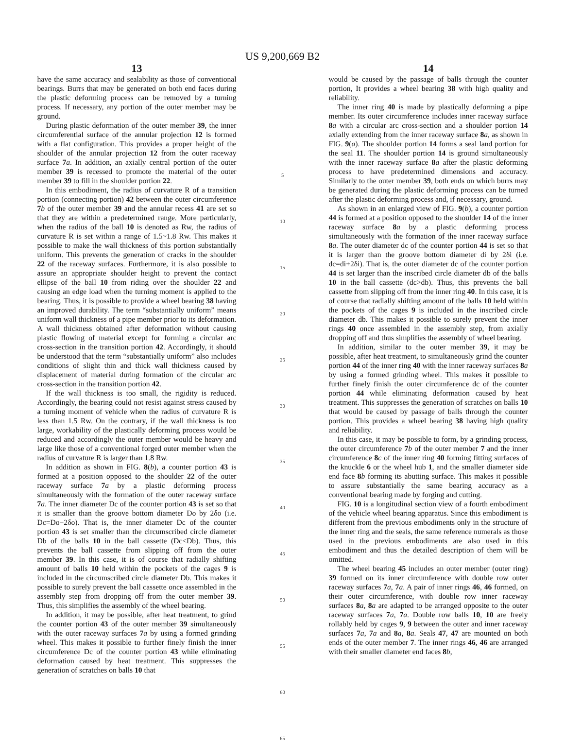US 9,200,669 B2
13
have the same accuracy and sealability as those of conventional bearings. Burrs that may be generated on both end faces during the plastic deforming process can be removed by a turning process. If necessary, any portion of the outer member may be ground.
During plastic deformation of the outer member 39, the inner circumferential surface of the annular projection 12 is formed with a flat configuration. This provides a proper height of the shoulder of the annular projection 12 from the outer raceway surface 7 a. In addition, an axially central portion of the outer member 39 is recessed to promote the material of the outer member 39 to fill in the shoulder portion 22.
In this embodiment, the radius of curvature R of a transition portion (connecting portion) 42 between the outer circumference 7 b of the outer member 39 and the annular recess 41 are set so that they are within a predetermined range. More particularly, when the radius of the ball 10 is denoted as Rw, the radius of curvature R is set within a range of 1.5~1.8 Rw. This makes it possible to make the wall thickness of this portion substantially uniform. This prevents the generation of cracks in the shoulder 22 of the raceway surfaces. Furthermore, it is also possible to assure an appropriate shoulder height to prevent the contact ellipse of the ball 10 from riding over the shoulder 22 and causing an edge load when the turning moment is applied to the bearing. Thus, it is possible to provide a wheel bearing 38 having an improved durability. The term “substantially uniform” means uniform wall thickness of a pipe member prior to its deformation. A wall thickness obtained after deformation without causing plastic flowing of material except for forming a circular arc cross-section in the transition portion 42. Accordingly, it should be understood that the term “substantially uniform” also includes conditions of slight thin and thick wall thickness caused by displacement of material during formation of the circular arc cross-section in the transition portion 42.
If the wall thickness is too small, the rigidity is reduced. Accordingly, the bearing could not resist against stress caused by a turning moment of vehicle when the radius of curvature R is less than 1.5 Rw. On the contrary, if the wall thickness is too large, workability of the plastically deforming process would be reduced and accordingly the outer member would be heavy and large like those of a conventional forged outer member when the radius of curvature R is larger than 1.8 Rw.
In addition as shown in FIG. 8(b), a counter portion 43 is formed at a position opposed to the shoulder 22 of the outer raceway surface 7 a by a plastic deforming process simultaneously with the formation of the outer raceway surface 7 a. The inner diameter Dc of the counter portion 43 is set so that it is smaller than the groove bottom diameter Do by 2δo (i.e. Dc=Do−2δo). That is, the inner diameter Dc of the counter portion 43 is set smaller than the circumscribed circle diameter Db of the balls 10 in the ball cassette (Dc<Db). Thus, this prevents the ball cassette from slipping off from the outer member 39. In this case, it is of course that radially shifting amount of balls 10 held within the pockets of the cages 9 is included in the circumscribed circle diameter Db. This makes it possible to surely prevent the ball cassette once assembled in the assembly step from dropping off from the outer member 39. Thus, this simplifies the assembly of the wheel bearing.
In addition, it may be possible, after heat treatment, to grind the counter portion 43 of the outer member 39 simultaneously with the outer raceway surfaces 7 a by using a formed grinding wheel. This makes it possible to further finely finish the inner circumference Dc of the counter portion 43 while eliminating deformation caused by heat treatment. This suppresses the generation of scratches on balls 10 that
5
10
15
20
25
30
35
40
45
50
55
60
65
14
would be caused by the passage of balls through the counter portion, It provides a wheel bearing 38 with high quality and reliability.
The inner ring 40 is made by plastically deforming a pipe member. Its outer circumference includes inner raceway surface 8 a with a circular arc cross-section and a shoulder portion 14 axially extending from the inner raceway surface 8 a, as shown in FIG. 9(a). The shoulder portion 14 forms a seal land portion for the seal 11. The shoulder portion 14 is ground simultaneously with the inner raceway surface 8 a after the plastic deforming process to have predetermined dimensions and accuracy. Similarly to the outer member 39, both ends on which burrs may be generated during the plastic deforming process can be turned after the plastic deforming process and, if necessary, ground.
As shown in an enlarged view of FIG. 9(b), a counter portion 44 is formed at a position opposed to the shoulder 14 of the inner raceway surface 8 a by a plastic deforming process simultaneously with the formation of the inner raceway surface 8 a. The outer diameter dc of the counter portion 44 is set so that it is larger than the groove bottom diameter di by 2δi (i.e. dc=di+2δi). That is, the outer diameter dc of the counter portion 44 is set larger than the inscribed circle diameter db of the balls 10 in the ball cassette (dc>db). Thus, this prevents the ball cassette from slipping off from the inner ring 40. In this case, it is of course that radially shifting amount of the balls 10 held within the pockets of the cages 9 is included in the inscribed circle diameter db. This makes it possible to surely prevent the inner rings 40 once assembled in the assembly step, from axially dropping off and thus simplifies the assembly of wheel bearing.
In addition, similar to the outer member 39, it may be possible, after heat treatment, to simultaneously grind the counter portion 44 of the inner ring 40 with the inner raceway surfaces 8 a by using a formed grinding wheel. This makes it possible to further finely finish the outer circumference dc of the counter portion 44 while eliminating deformation caused by heat treatment. This suppresses the generation of scratches on balls 10 that would be caused by passage of balls through the counter portion. This provides a wheel bearing 38 having high quality and reliability.
In this case, it may be possible to form, by a grinding process, the outer circumference 7 b of the outer member 7 and the inner circumference 8 c of the inner ring 40 forming fitting surfaces of the knuckle 6 or the wheel hub 1, and the smaller diameter side end face 8 b forming its abutting surface. This makes it possible to assure substantially the same bearing accuracy as a conventional bearing made by forging and cutting.
FIG. 10 is a longitudinal section view of a fourth embodiment of the vehicle wheel bearing apparatus. Since this embodiment is different from the previous embodiments only in the structure of the inner ring and the seals, the same reference numerals as those used in the previous embodiments are also used in this embodiment and thus the detailed description of them will be omitted.
The wheel bearing 45 includes an outer member (outer ring) 39 formed on its inner circumference with double row outer raceway surfaces 7 a, 7 a. A pair of inner rings 46, 46 formed, on their outer circumference, with double row inner raceway surfaces 8 a, 8 a are adapted to be arranged opposite to the outer raceway surfaces 7 a, 7 a. Double row balls 10, 10 are freely rollably held by cages 9, 9 between the outer and inner raceway surfaces 7 a, 7 a and 8 a, 8 a. Seals 47, 47 are mounted on both ends of the outer member 7. The inner rings 46, 46 are arranged with their smaller diameter end faces 8 b,